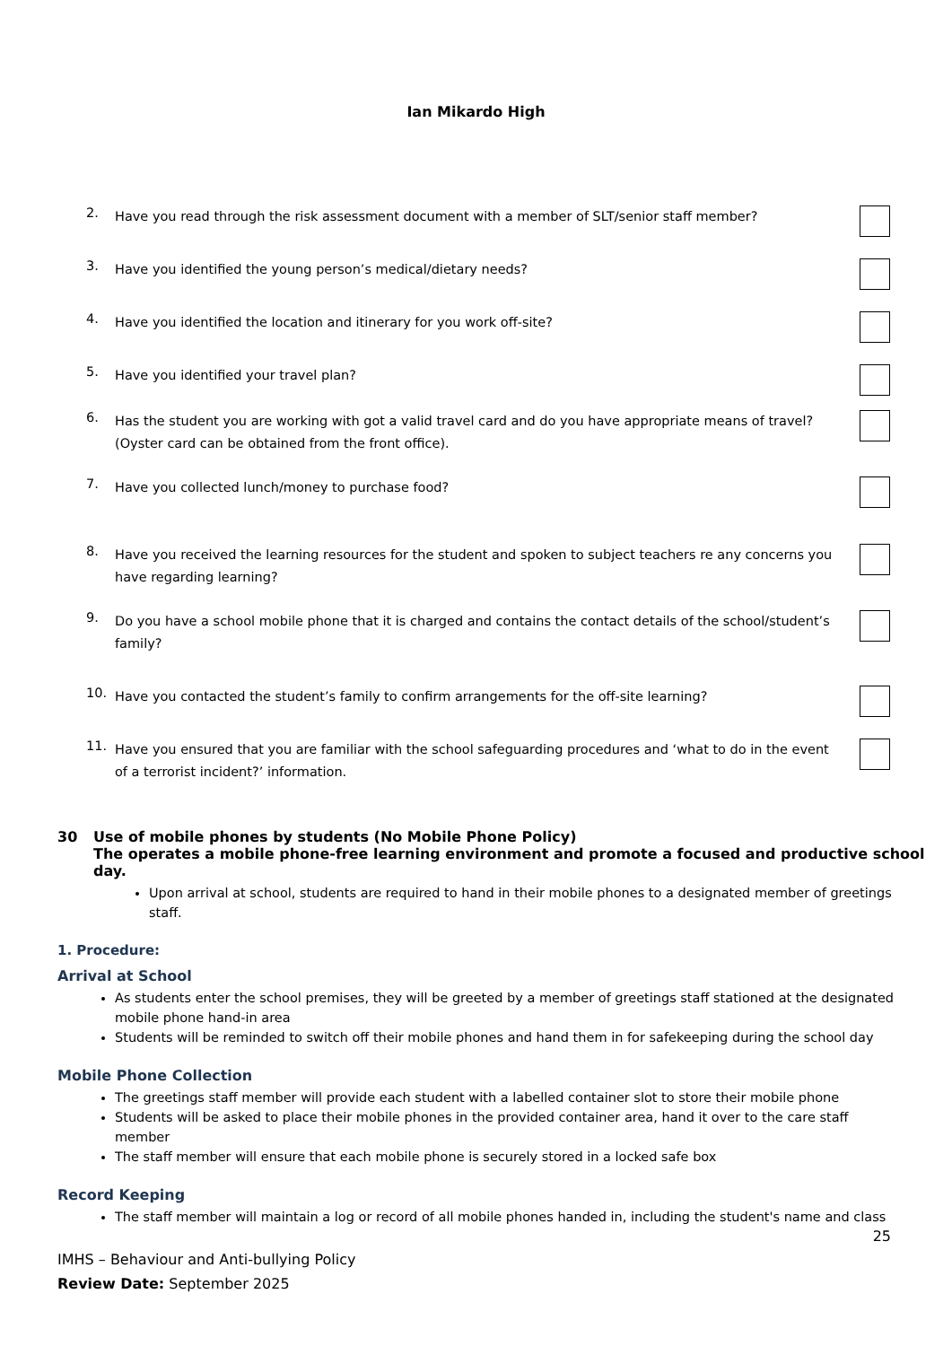Ian Mikardo High
2.
Have you read through the risk assessment document with a member of SLT/senior staff member?
3.
Have you identified the young person’s medical/dietary needs?
4.
Have you identified the location and itinerary for you work off-site?
5.
Have you identified your travel plan?
6.
Has the student you are working with got a valid travel card and do you have appropriate means of travel? (Oyster card can be obtained from the front office).
7.
Have you collected lunch/money to purchase food?
8.
Have you received the learning resources for the student and spoken to subject teachers re any concerns you have regarding learning?
9.
Do you have a school mobile phone that it is charged and contains the contact details of the school/student’s family?
10.
Have you contacted the student’s family to confirm arrangements for the off-site learning?
11.
Have you ensured that you are familiar with the school safeguarding procedures and ‘what to do in the event of a terrorist incident?’ information.
30 Use of mobile phones by students (No Mobile Phone Policy)
The operates a mobile phone-free learning environment and promote a focused and productive school day.
Upon arrival at school, students are required to hand in their mobile phones to a designated member of greetings staff.
1. Procedure:
Arrival at School
As students enter the school premises, they will be greeted by a member of greetings staff stationed at the designated mobile phone hand-in area
Students will be reminded to switch off their mobile phones and hand them in for safekeeping during the school day
Mobile Phone Collection
The greetings staff member will provide each student with a labelled container slot to store their mobile phone
Students will be asked to place their mobile phones in the provided container area, hand it over to the care staff member
The staff member will ensure that each mobile phone is securely stored in a locked safe box
Record Keeping
The staff member will maintain a log or record of all mobile phones handed in, including the student's name and class
25
IMHS – Behaviour and Anti-bullying Policy
Review Date: September 2025